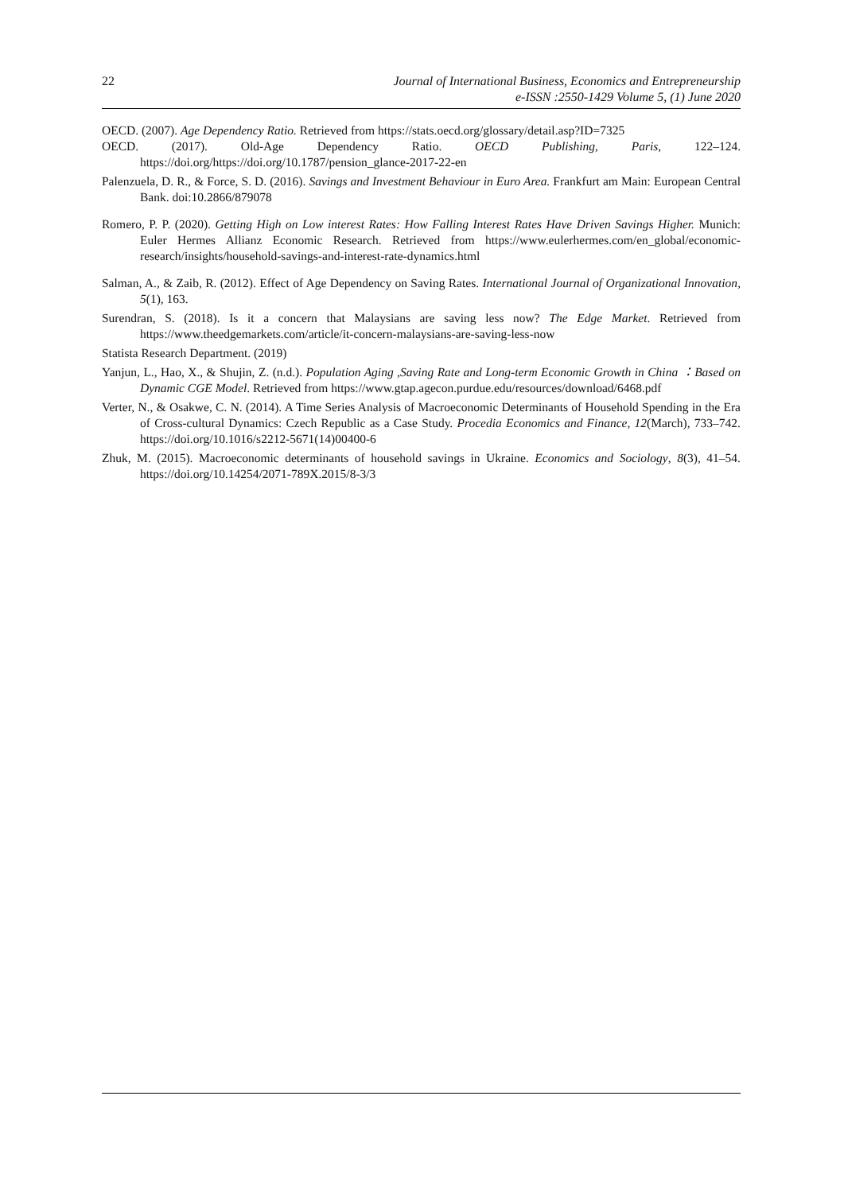22 Journal of International Business, Economics and Entrepreneurship
e-ISSN :2550-1429 Volume 5, (1) June 2020
OECD. (2007). Age Dependency Ratio. Retrieved from https://stats.oecd.org/glossary/detail.asp?ID=7325
OECD. (2017). Old-Age Dependency Ratio. OECD Publishing, Paris, 122–124. https://doi.org/https://doi.org/10.1787/pension_glance-2017-22-en
Palenzuela, D. R., & Force, S. D. (2016). Savings and Investment Behaviour in Euro Area. Frankfurt am Main: European Central Bank. doi:10.2866/879078
Romero, P. P. (2020). Getting High on Low interest Rates: How Falling Interest Rates Have Driven Savings Higher. Munich: Euler Hermes Allianz Economic Research. Retrieved from https://www.eulerhermes.com/en_global/economic-research/insights/household-savings-and-interest-rate-dynamics.html
Salman, A., & Zaib, R. (2012). Effect of Age Dependency on Saving Rates. International Journal of Organizational Innovation, 5(1), 163.
Surendran, S. (2018). Is it a concern that Malaysians are saving less now? The Edge Market. Retrieved from https://www.theedgemarkets.com/article/it-concern-malaysians-are-saving-less-now
Statista Research Department. (2019)
Yanjun, L., Hao, X., & Shujin, Z. (n.d.). Population Aging ,Saving Rate and Long-term Economic Growth in China ：Based on Dynamic CGE Model. Retrieved from https://www.gtap.agecon.purdue.edu/resources/download/6468.pdf
Verter, N., & Osakwe, C. N. (2014). A Time Series Analysis of Macroeconomic Determinants of Household Spending in the Era of Cross-cultural Dynamics: Czech Republic as a Case Study. Procedia Economics and Finance, 12(March), 733–742. https://doi.org/10.1016/s2212-5671(14)00400-6
Zhuk, M. (2015). Macroeconomic determinants of household savings in Ukraine. Economics and Sociology, 8(3), 41–54. https://doi.org/10.14254/2071-789X.2015/8-3/3